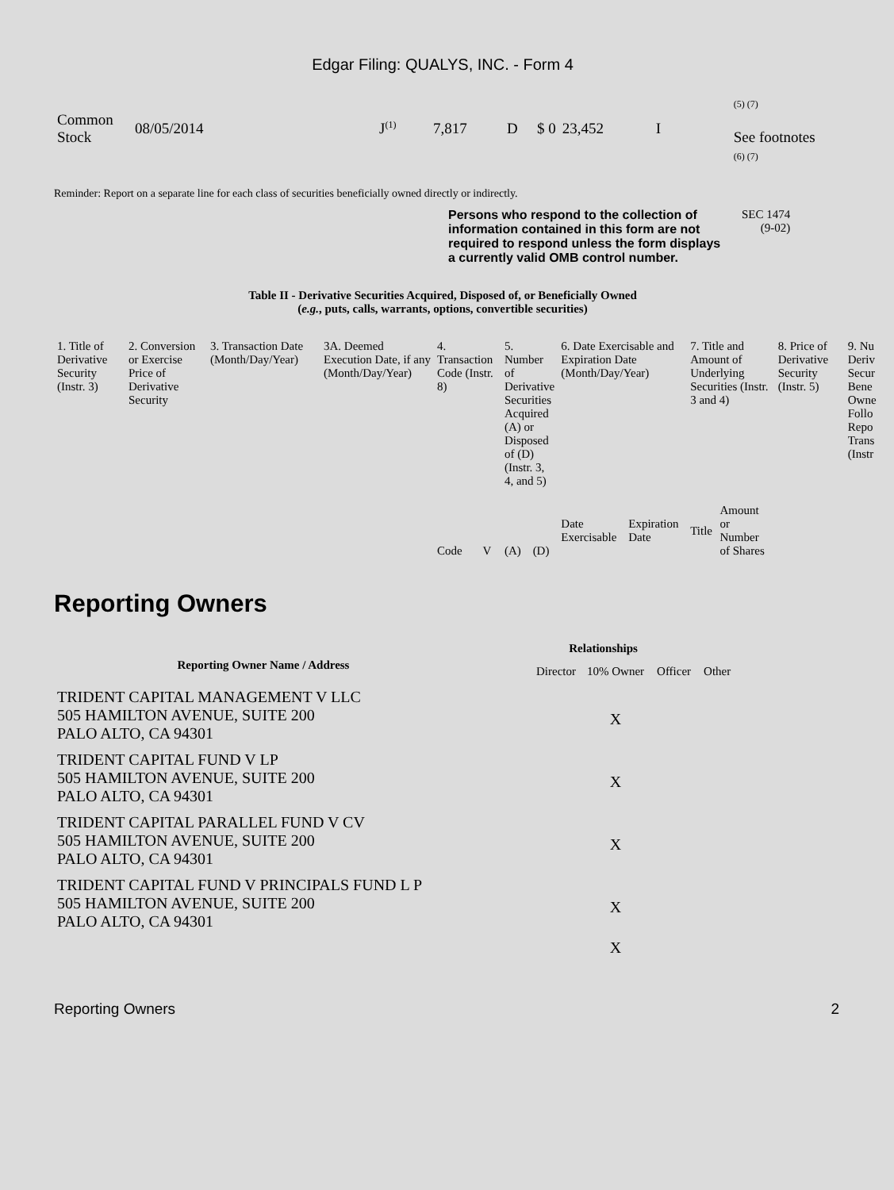Edgar Filing: QUALYS, INC. - Form 4
| Common Stock | 08/05/2014 | J<sup>(1)</sup> | 7,817 | D | $ 0 | 23,452 | I | (5) (7) See footnotes (6) (7) | |
Reminder: Report on a separate line for each class of securities beneficially owned directly or indirectly.
Persons who respond to the collection of information contained in this form are not required to respond unless the form displays a currently valid OMB control number.
SEC 1474
(9-02)
Table II - Derivative Securities Acquired, Disposed of, or Beneficially Owned
(e.g., puts, calls, warrants, options, convertible securities)
| 1. Title of Derivative Security (Instr. 3) | 2. Conversion or Exercise Price of Derivative Security | 3. Transaction Date (Month/Day/Year) | 3A. Deemed Execution Date, if any (Month/Day/Year) | 4. Transaction Code (Instr. 8) | | 5. Number of Derivative Securities Acquired (A) or Disposed of (D) (Instr. 3, 4, and 5) | | 6. Date Exercisable and Expiration Date (Month/Day/Year) | | 7. Title and Amount of Underlying Securities (Instr. 3 and 4) | | 8. Price of Derivative Security (Instr. 5) | 9. Nu Deriv Secur Bene Owne Follo Repo Trans (Instr |
| | | | | Code | V | (A) | (D) | Date Exercisable | Expiration Date | Title | Amount or Number of Shares | | |
Reporting Owners
| Reporting Owner Name / Address | Relationships | | | |
| --- | --- | --- | --- | --- |
| | Director | 10% Owner | Officer | Other |
| TRIDENT CAPITAL MANAGEMENT V LLC 505 HAMILTON AVENUE, SUITE 200 PALO ALTO, CA 94301 | | X | | |
| TRIDENT CAPITAL FUND V LP 505 HAMILTON AVENUE, SUITE 200 PALO ALTO, CA 94301 | | X | | |
| TRIDENT CAPITAL PARALLEL FUND V CV 505 HAMILTON AVENUE, SUITE 200 PALO ALTO, CA 94301 | | X | | |
| TRIDENT CAPITAL FUND V PRINCIPALS FUND L P 505 HAMILTON AVENUE, SUITE 200 PALO ALTO, CA 94301 | | X | | |
| | | X | | |
Reporting Owners 2